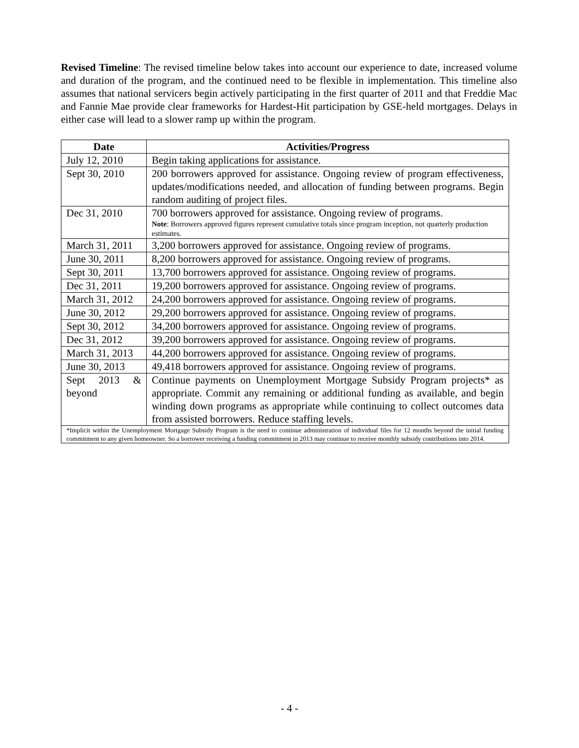Revised Timeline: The revised timeline below takes into account our experience to date, increased volume and duration of the program, and the continued need to be flexible in implementation. This timeline also assumes that national servicers begin actively participating in the first quarter of 2011 and that Freddie Mac and Fannie Mae provide clear frameworks for Hardest-Hit participation by GSE-held mortgages. Delays in either case will lead to a slower ramp up within the program.
| Date | Activities/Progress |
| --- | --- |
| July 12, 2010 | Begin taking applications for assistance. |
| Sept 30, 2010 | 200 borrowers approved for assistance. Ongoing review of program effectiveness, updates/modifications needed, and allocation of funding between programs. Begin random auditing of project files. |
| Dec 31, 2010 | 700 borrowers approved for assistance. Ongoing review of programs. Note : Borrowers approved figures represent cumulative totals since program inception, not quarterly production estimates. |
| March 31, 2011 | 3,200 borrowers approved for assistance. Ongoing review of programs. |
| June 30, 2011 | 8,200 borrowers approved for assistance. Ongoing review of programs. |
| Sept 30, 2011 | 13,700 borrowers approved for assistance. Ongoing review of programs. |
| Dec 31, 2011 | 19,200 borrowers approved for assistance. Ongoing review of programs. |
| March 31, 2012 | 24,200 borrowers approved for assistance. Ongoing review of programs. |
| June 30, 2012 | 29,200 borrowers approved for assistance. Ongoing review of programs. |
| Sept 30, 2012 | 34,200 borrowers approved for assistance. Ongoing review of programs. |
| Dec 31, 2012 | 39,200 borrowers approved for assistance. Ongoing review of programs. |
| March 31, 2013 | 44,200 borrowers approved for assistance. Ongoing review of programs. |
| June 30, 2013 | 49,418 borrowers approved for assistance. Ongoing review of programs. |
| Sept 2013 & beyond | Continue payments on Unemployment Mortgage Subsidy Program projects* as appropriate. Commit any remaining or additional funding as available, and begin winding down programs as appropriate while continuing to collect outcomes data from assisted borrowers. Reduce staffing levels. |
| *Implicit within the Unemployment Mortgage Subsidy Program is the need to continue administration of individual files for 12 months beyond the initial funding commitment to any given homeowner. So a borrower receiving a funding commitment in 2013 may continue to receive monthly subsidy contributions into 2014. | |
- 4 -